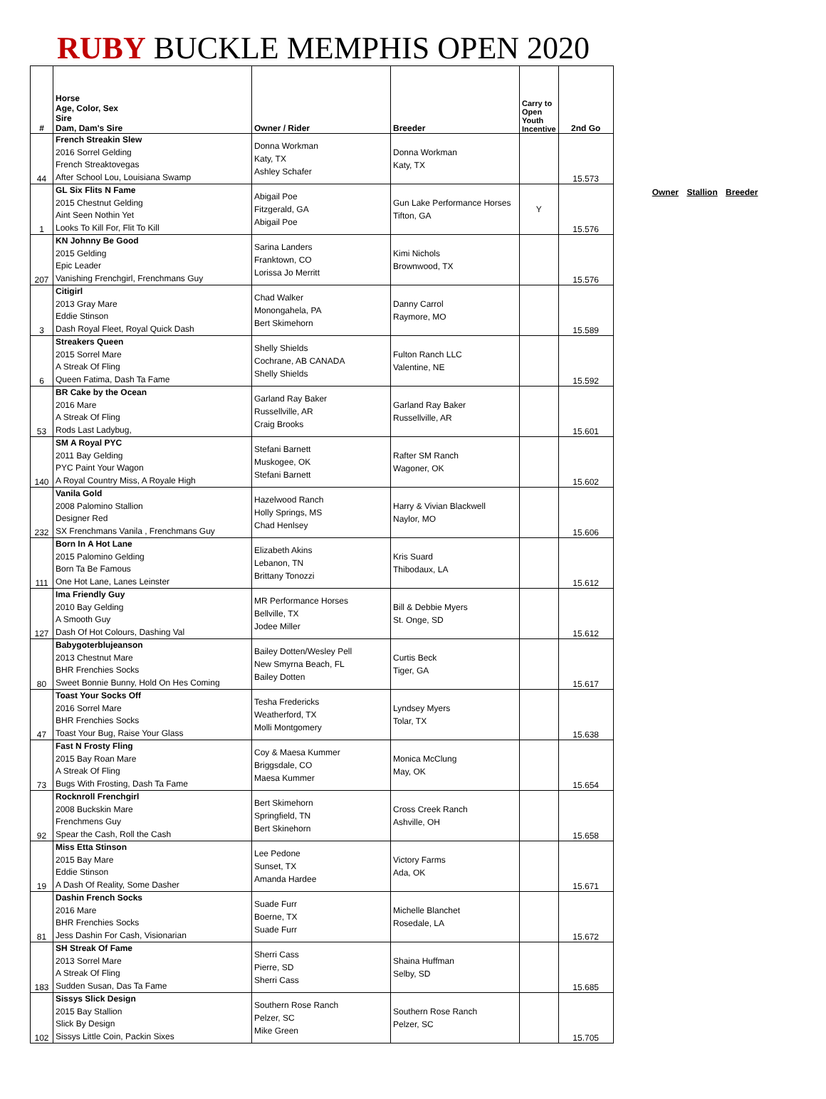RUBY BUCKLE MEMPHIS OPEN 2020
| # | Horse Age, Color, Sex Sire Dam, Dam's Sire | Owner / Rider | Breeder | Carry to Open Youth Incentive | 2nd Go |
| --- | --- | --- | --- | --- | --- |
| 44 | French Streakin Slew 2016 Sorrel Gelding French Streaktovegas After School Lou, Louisiana Swamp | Donna Workman Katy, TX Ashley Schafer | Donna Workman Katy, TX | | 15.573 |
| 1 | GL Six Flits N Fame 2015 Chestnut Gelding Aint Seen Nothin Yet Looks To Kill For, Flit To Kill | Abigail Poe Fitzgerald, GA Abigail Poe | Gun Lake Performance Horses Tifton, GA | Y | 15.576 |
| 207 | KN Johnny Be Good 2015 Gelding Epic Leader Vanishing Frenchgirl, Frenchmans Guy | Sarina Landers Franktown, CO Lorissa Jo Merritt | Kimi Nichols Brownwood, TX | | 15.576 |
| 3 | Citigirl 2013 Gray Mare Eddie Stinson Dash Royal Fleet, Royal Quick Dash | Chad Walker Monongahela, PA Bert Skimehorn | Danny Carrol Raymore, MO | | 15.589 |
| 6 | Streakers Queen 2015 Sorrel Mare A Streak Of Fling Queen Fatima, Dash Ta Fame | Shelly Shields Cochrane, AB CANADA Shelly Shields | Fulton Ranch LLC Valentine, NE | | 15.592 |
| 53 | BR Cake by the Ocean 2016 Mare A Streak Of Fling Rods Last Ladybug, | Garland Ray Baker Russellville, AR Craig Brooks | Garland Ray Baker Russellville, AR | | 15.601 |
| 140 | SM A Royal PYC 2011 Bay Gelding PYC Paint Your Wagon A Royal Country Miss, A Royale High | Stefani Barnett Muskogee, OK Stefani Barnett | Rafter SM Ranch Wagoner, OK | | 15.602 |
| 232 | Vanila Gold 2008 Palomino Stallion Designer Red SX Frenchmans Vanila , Frenchmans Guy | Hazelwood Ranch Holly Springs, MS Chad Henlsey | Harry & Vivian Blackwell Naylor, MO | | 15.606 |
| 111 | Born In A Hot Lane 2015 Palomino Gelding Born Ta Be Famous One Hot Lane, Lanes Leinster | Elizabeth Akins Lebanon, TN Brittany Tonozzi | Kris Suard Thibodaux, LA | | 15.612 |
| 127 | Ima Friendly Guy 2010 Bay Gelding A Smooth Guy Dash Of Hot Colours, Dashing Val | MR Performance Horses Bellville, TX Jodee Miller | Bill & Debbie Myers St. Onge, SD | | 15.612 |
| 80 | Babygoterblujeanson 2013 Chestnut Mare BHR Frenchies Socks Sweet Bonnie Bunny, Hold On Hes Coming | Bailey Dotten/Wesley Pell New Smyrna Beach, FL Bailey Dotten | Curtis Beck Tiger, GA | | 15.617 |
| 47 | Toast Your Socks Off 2016 Sorrel Mare BHR Frenchies Socks Toast Your Bug, Raise Your Glass | Tesha Fredericks Weatherford, TX Molli Montgomery | Lyndsey Myers Tolar, TX | | 15.638 |
| 73 | Fast N Frosty Fling 2015 Bay Roan Mare A Streak Of Fling Bugs With Frosting, Dash Ta Fame | Coy & Maesa Kummer Briggsdale, CO Maesa Kummer | Monica McClung May, OK | | 15.654 |
| 92 | Rocknroll Frenchgirl 2008 Buckskin Mare Frenchmens Guy Spear the Cash, Roll the Cash | Bert Skimehorn Springfield, TN Bert Skinehorn | Cross Creek Ranch Ashville, OH | | 15.658 |
| 19 | Miss Etta Stinson 2015 Bay Mare Eddie Stinson A Dash Of Reality, Some Dasher | Lee Pedone Sunset, TX Amanda Hardee | Victory Farms Ada, OK | | 15.671 |
| 81 | Dashin French Socks 2016 Mare BHR Frenchies Socks Jess Dashin For Cash, Visionarian | Suade Furr Boerne, TX Suade Furr | Michelle Blanchet Rosedale, LA | | 15.672 |
| 183 | SH Streak Of Fame 2013 Sorrel Mare A Streak Of Fling Sudden Susan, Das Ta Fame | Sherri Cass Pierre, SD Sherri Cass | Shaina Huffman Selby, SD | | 15.685 |
| 102 | Sissys Slick Design 2015 Bay Stallion Slick By Design Sissys Little Coin, Packin Sixes | Southern Rose Ranch Pelzer, SC Mike Green | Southern Rose Ranch Pelzer, SC | | 15.705 |
Owner Stallion Breeder